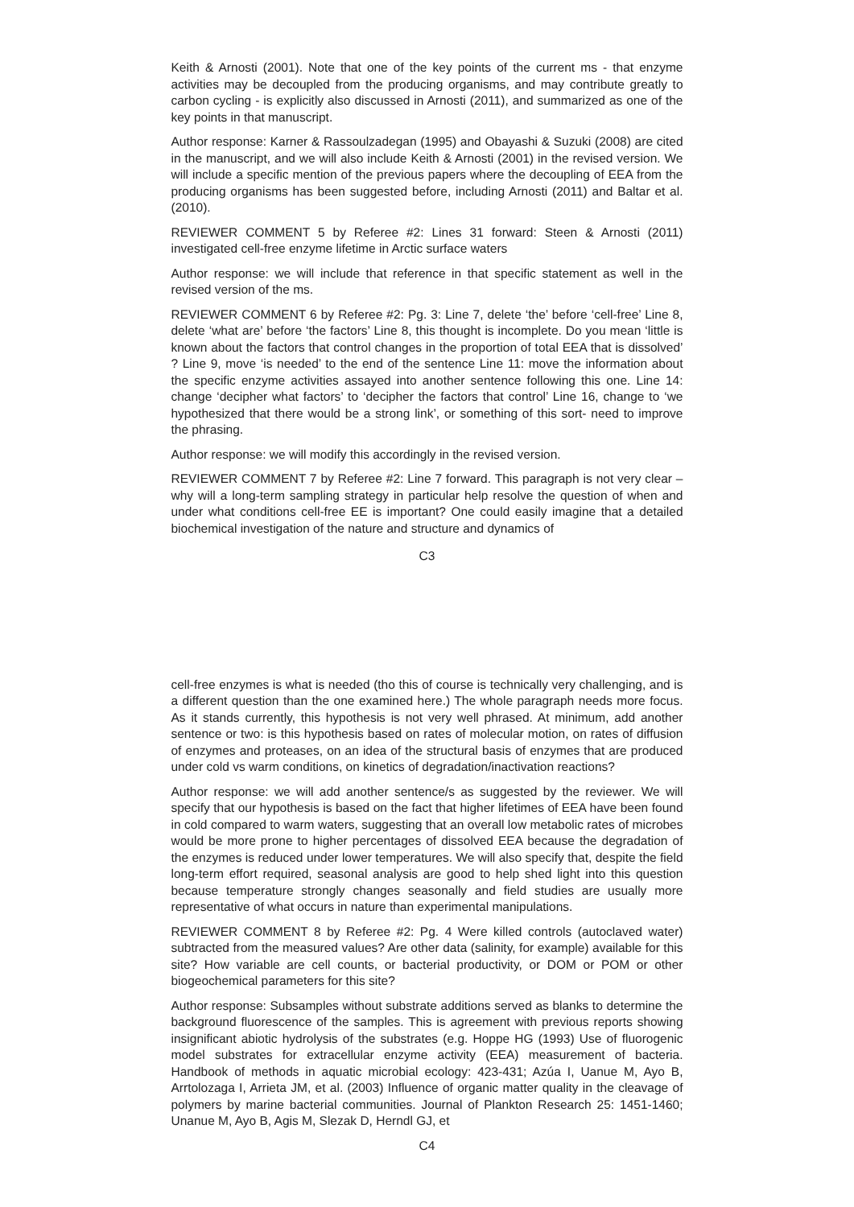Keith & Arnosti (2001). Note that one of the key points of the current ms - that enzyme activities may be decoupled from the producing organisms, and may contribute greatly to carbon cycling - is explicitly also discussed in Arnosti (2011), and summarized as one of the key points in that manuscript.
Author response: Karner & Rassoulzadegan (1995) and Obayashi & Suzuki (2008) are cited in the manuscript, and we will also include Keith & Arnosti (2001) in the revised version. We will include a specific mention of the previous papers where the decoupling of EEA from the producing organisms has been suggested before, including Arnosti (2011) and Baltar et al. (2010).
REVIEWER COMMENT 5 by Referee #2: Lines 31 forward: Steen & Arnosti (2011) investigated cell-free enzyme lifetime in Arctic surface waters
Author response: we will include that reference in that specific statement as well in the revised version of the ms.
REVIEWER COMMENT 6 by Referee #2: Pg. 3: Line 7, delete ‘the’ before ‘cell-free’ Line 8, delete ‘what are’ before ‘the factors’ Line 8, this thought is incomplete. Do you mean ‘little is known about the factors that control changes in the proportion of total EEA that is dissolved’ ? Line 9, move ‘is needed’ to the end of the sentence Line 11: move the information about the specific enzyme activities assayed into another sentence following this one. Line 14: change ‘decipher what factors’ to ‘decipher the factors that control’ Line 16, change to ‘we hypothesized that there would be a strong link’, or something of this sort- need to improve the phrasing.
Author response: we will modify this accordingly in the revised version.
REVIEWER COMMENT 7 by Referee #2: Line 7 forward. This paragraph is not very clear – why will a long-term sampling strategy in particular help resolve the question of when and under what conditions cell-free EE is important? One could easily imagine that a detailed biochemical investigation of the nature and structure and dynamics of
C3
cell-free enzymes is what is needed (tho this of course is technically very challenging, and is a different question than the one examined here.) The whole paragraph needs more focus. As it stands currently, this hypothesis is not very well phrased. At minimum, add another sentence or two: is this hypothesis based on rates of molecular motion, on rates of diffusion of enzymes and proteases, on an idea of the structural basis of enzymes that are produced under cold vs warm conditions, on kinetics of degradation/inactivation reactions?
Author response: we will add another sentence/s as suggested by the reviewer. We will specify that our hypothesis is based on the fact that higher lifetimes of EEA have been found in cold compared to warm waters, suggesting that an overall low metabolic rates of microbes would be more prone to higher percentages of dissolved EEA because the degradation of the enzymes is reduced under lower temperatures. We will also specify that, despite the field long-term effort required, seasonal analysis are good to help shed light into this question because temperature strongly changes seasonally and field studies are usually more representative of what occurs in nature than experimental manipulations.
REVIEWER COMMENT 8 by Referee #2: Pg. 4 Were killed controls (autoclaved water) subtracted from the measured values? Are other data (salinity, for example) available for this site? How variable are cell counts, or bacterial productivity, or DOM or POM or other biogeochemical parameters for this site?
Author response: Subsamples without substrate additions served as blanks to determine the background fluorescence of the samples. This is agreement with previous reports showing insignificant abiotic hydrolysis of the substrates (e.g. Hoppe HG (1993) Use of fluorogenic model substrates for extracellular enzyme activity (EEA) measurement of bacteria. Handbook of methods in aquatic microbial ecology: 423-431; Azúa I, Uanue M, Ayo B, Arrtolozaga I, Arrieta JM, et al. (2003) Influence of organic matter quality in the cleavage of polymers by marine bacterial communities. Journal of Plankton Research 25: 1451-1460; Unanue M, Ayo B, Agis M, Slezak D, Herndl GJ, et
C4